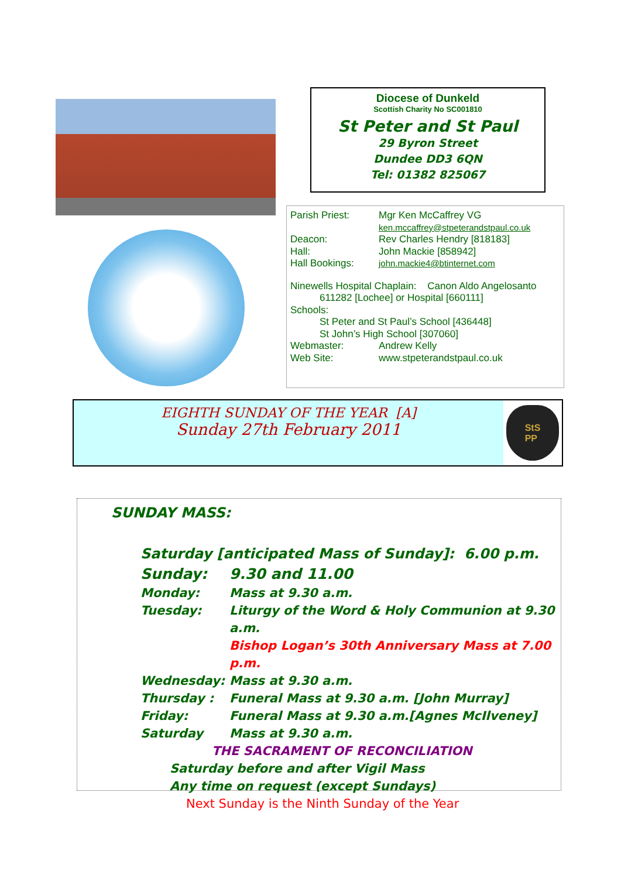Diocese of Dunkeld
Scottish Charity No SC001810
St Peter and St Paul
29 Byron Street
Dundee DD3 6QN
Tel: 01382 825067
Parish Priest: Mgr Ken McCaffrey VG
ken.mccaffrey@stpeterandstpaul.co.uk
Deacon: Rev Charles Hendry [818183]
Hall: John Mackie [858942]
Hall Bookings: john.mackie4@btinternet.com
Ninewells Hospital Chaplain: Canon Aldo Angelosanto
611282 [Lochee] or Hospital [660111]
Schools:
St Peter and St Paul’s School [436448]
St John’s High School [307060]
Webmaster: Andrew Kelly
Web Site: www.stpeterandstpaul.co.uk
EIGHTH SUNDAY OF THE YEAR [A]
Sunday 27th February 2011
StS
PP
SUNDAY MASS:
Saturday [anticipated Mass of Sunday]: 6.00 p.m.
Sunday: 9.30 and 11.00
Monday: Mass at 9.30 a.m.
Tuesday: Liturgy of the Word & Holy Communion at 9.30 a.m.
Bishop Logan’s 30th Anniversary Mass at 7.00 p.m.
Wednesday: Mass at 9.30 a.m.
Thursday : Funeral Mass at 9.30 a.m. [John Murray]
Friday: Funeral Mass at 9.30 a.m.[Agnes McIlveney]
Saturday Mass at 9.30 a.m.
THE SACRAMENT OF RECONCILIATION
Saturday before and after Vigil Mass
Any time on request (except Sundays)
Next Sunday is the Ninth Sunday of the Year